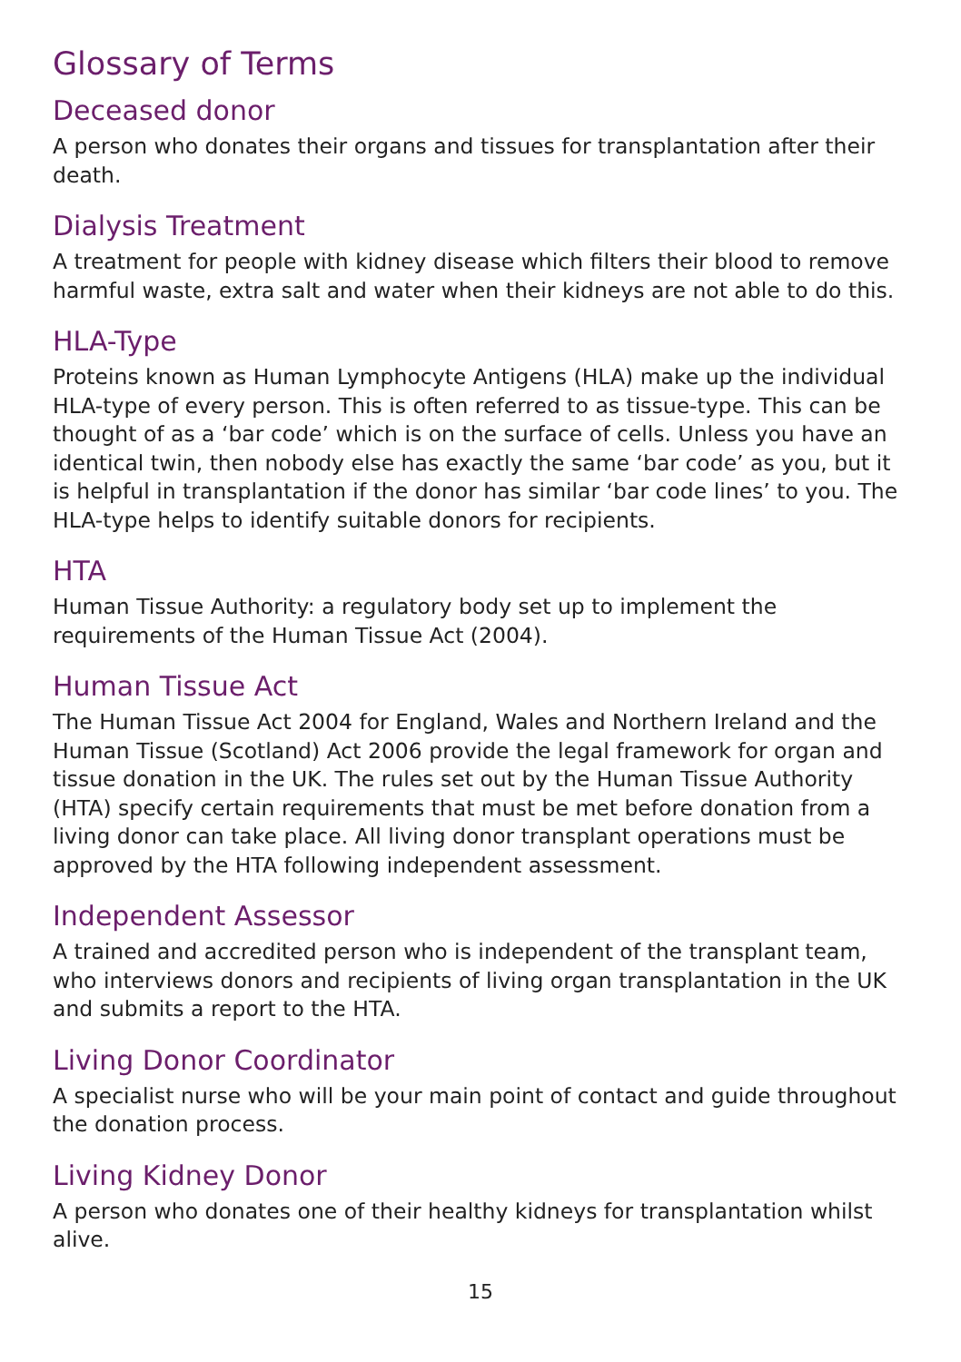Glossary of Terms
Deceased donor
A person who donates their organs and tissues for transplantation after their death.
Dialysis Treatment
A treatment for people with kidney disease which filters their blood to remove harmful waste, extra salt and water when their kidneys are not able to do this.
HLA-Type
Proteins known as Human Lymphocyte Antigens (HLA) make up the individual HLA-type of every person. This is often referred to as tissue-type. This can be thought of as a ‘bar code’ which is on the surface of cells. Unless you have an identical twin, then nobody else has exactly the same ‘bar code’ as you, but it is helpful in transplantation if the donor has similar ‘bar code lines’ to you. The HLA-type helps to identify suitable donors for recipients.
HTA
Human Tissue Authority: a regulatory body set up to implement the requirements of the Human Tissue Act (2004).
Human Tissue Act
The Human Tissue Act 2004 for England, Wales and Northern Ireland and the Human Tissue (Scotland) Act 2006 provide the legal framework for organ and tissue donation in the UK. The rules set out by the Human Tissue Authority (HTA) specify certain requirements that must be met before donation from a living donor can take place. All living donor transplant operations must be approved by the HTA following independent assessment.
Independent Assessor
A trained and accredited person who is independent of the transplant team, who interviews donors and recipients of living organ transplantation in the UK and submits a report to the HTA.
Living Donor Coordinator
A specialist nurse who will be your main point of contact and guide throughout the donation process.
Living Kidney Donor
A person who donates one of their healthy kidneys for transplantation whilst alive.
15